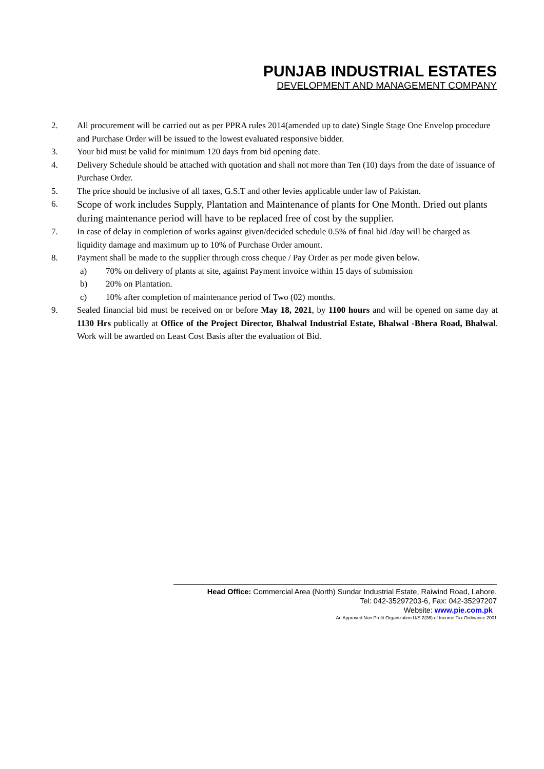PUNJAB INDUSTRIAL ESTATES
DEVELOPMENT AND MANAGEMENT COMPANY
2. All procurement will be carried out as per PPRA rules 2014(amended up to date) Single Stage One Envelop procedure and Purchase Order will be issued to the lowest evaluated responsive bidder.
3. Your bid must be valid for minimum 120 days from bid opening date.
4. Delivery Schedule should be attached with quotation and shall not more than Ten (10) days from the date of issuance of Purchase Order.
5. The price should be inclusive of all taxes, G.S.T and other levies applicable under law of Pakistan.
6. Scope of work includes Supply, Plantation and Maintenance of plants for One Month. Dried out plants during maintenance period will have to be replaced free of cost by the supplier.
7. In case of delay in completion of works against given/decided schedule 0.5% of final bid /day will be charged as liquidity damage and maximum up to 10% of Purchase Order amount.
8. Payment shall be made to the supplier through cross cheque / Pay Order as per mode given below.
a) 70% on delivery of plants at site, against Payment invoice within 15 days of submission
b) 20% on Plantation.
c) 10% after completion of maintenance period of Two (02) months.
9. Sealed financial bid must be received on or before May 18, 2021, by 1100 hours and will be opened on same day at 1130 Hrs publically at Office of the Project Director, Bhalwal Industrial Estate, Bhalwal -Bhera Road, Bhalwal. Work will be awarded on Least Cost Basis after the evaluation of Bid.
Head Office: Commercial Area (North) Sundar Industrial Estate, Raiwind Road, Lahore.
Tel: 042-35297203-6, Fax: 042-35297207
Website: www.pie.com.pk
An Approved Non Profit Organization U/S 2(36) of Income Tax Ordinance 2001